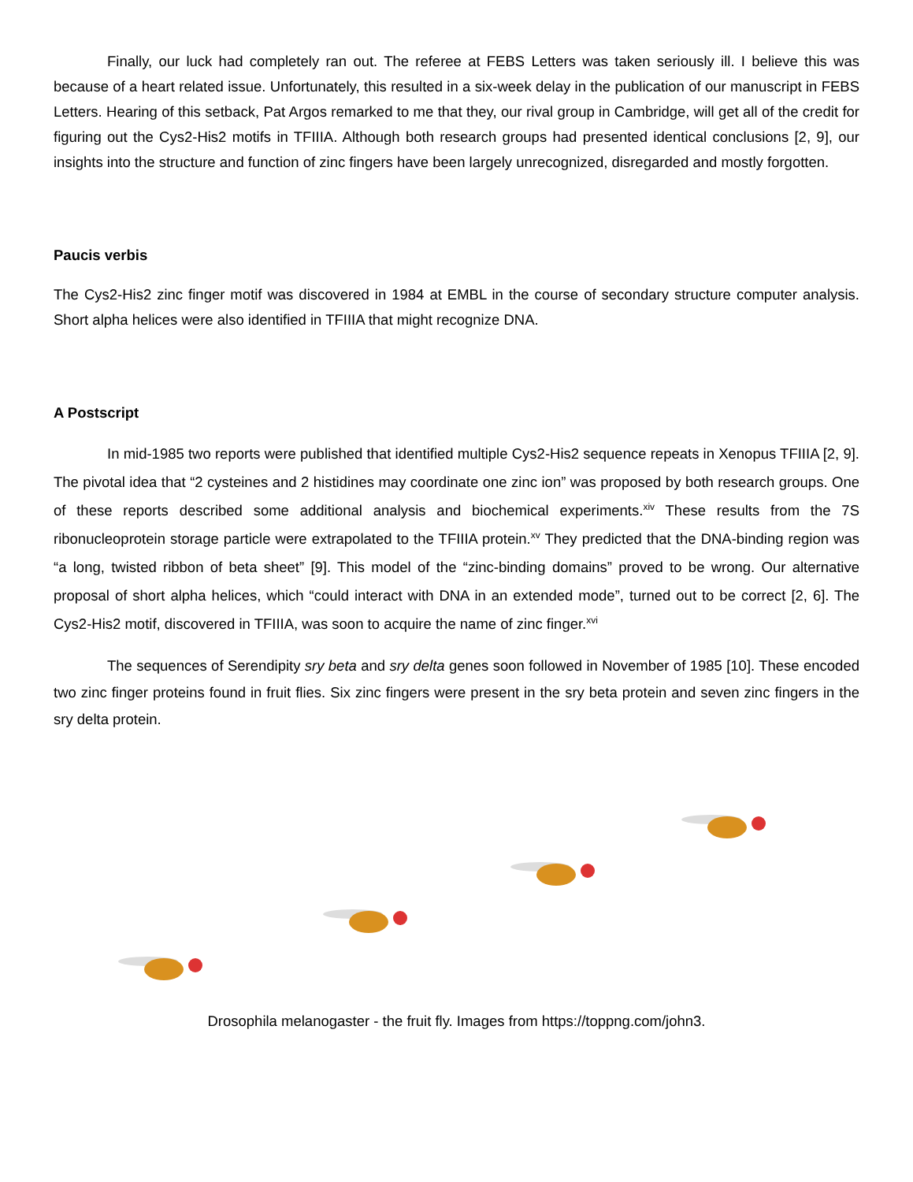Finally, our luck had completely ran out. The referee at FEBS Letters was taken seriously ill. I believe this was because of a heart related issue. Unfortunately, this resulted in a six-week delay in the publication of our manuscript in FEBS Letters. Hearing of this setback, Pat Argos remarked to me that they, our rival group in Cambridge, will get all of the credit for figuring out the Cys2-His2 motifs in TFIIIA. Although both research groups had presented identical conclusions [2, 9], our insights into the structure and function of zinc fingers have been largely unrecognized, disregarded and mostly forgotten.
Paucis verbis
The Cys2-His2 zinc finger motif was discovered in 1984 at EMBL in the course of secondary structure computer analysis. Short alpha helices were also identified in TFIIIA that might recognize DNA.
A Postscript
In mid-1985 two reports were published that identified multiple Cys2-His2 sequence repeats in Xenopus TFIIIA [2, 9]. The pivotal idea that “2 cysteines and 2 histidines may coordinate one zinc ion” was proposed by both research groups. One of these reports described some additional analysis and biochemical experiments.<sup>xiv</sup> These results from the 7S ribonucleoprotein storage particle were extrapolated to the TFIIIA protein.<sup>xv</sup> They predicted that the DNA-binding region was “a long, twisted ribbon of beta sheet” [9]. This model of the “zinc-binding domains” proved to be wrong. Our alternative proposal of short alpha helices, which “could interact with DNA in an extended mode”, turned out to be correct [2, 6]. The Cys2-His2 motif, discovered in TFIIIA, was soon to acquire the name of zinc finger.<sup>xvi</sup>
The sequences of Serendipity sry beta and sry delta genes soon followed in November of 1985 [10]. These encoded two zinc finger proteins found in fruit flies. Six zinc fingers were present in the sry beta protein and seven zinc fingers in the sry delta protein.
Drosophila melanogaster - the fruit fly. Images from https://toppng.com/john3.